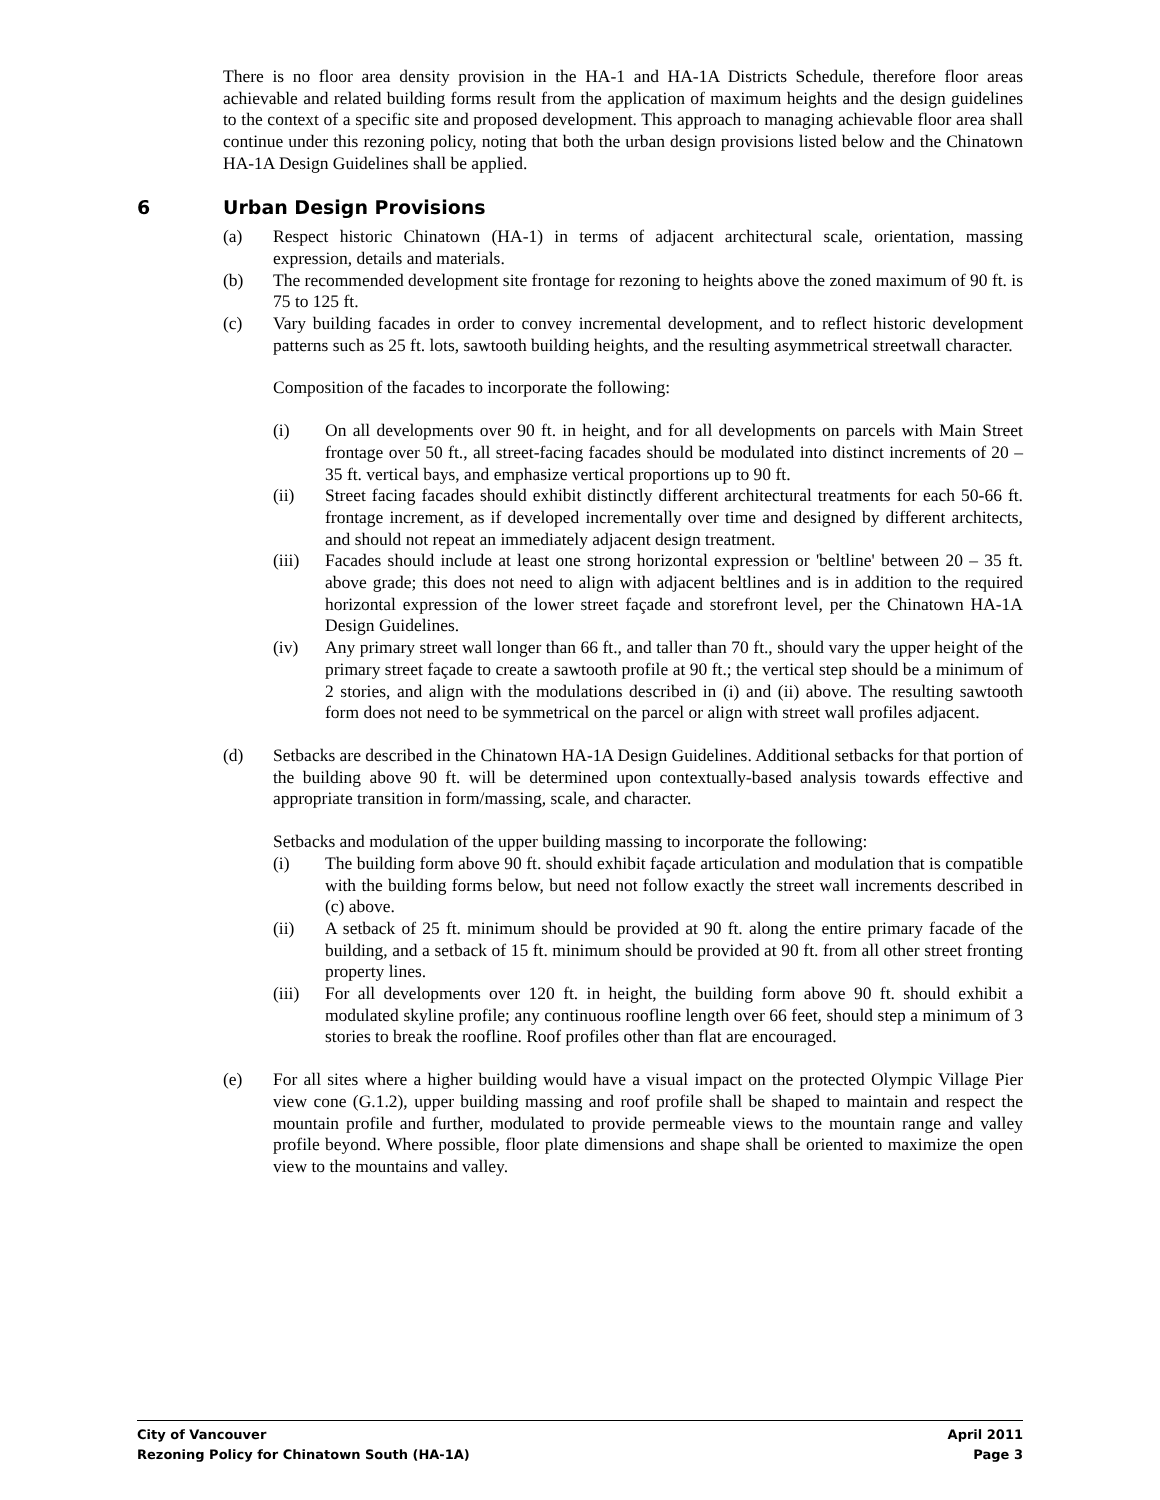There is no floor area density provision in the HA-1 and HA-1A Districts Schedule, therefore floor areas achievable and related building forms result from the application of maximum heights and the design guidelines to the context of a specific site and proposed development. This approach to managing achievable floor area shall continue under this rezoning policy, noting that both the urban design provisions listed below and the Chinatown HA-1A Design Guidelines shall be applied.
6 Urban Design Provisions
(a) Respect historic Chinatown (HA-1) in terms of adjacent architectural scale, orientation, massing expression, details and materials.
(b) The recommended development site frontage for rezoning to heights above the zoned maximum of 90 ft. is 75 to 125 ft.
(c) Vary building facades in order to convey incremental development, and to reflect historic development patterns such as 25 ft. lots, sawtooth building heights, and the resulting asymmetrical streetwall character.
Composition of the facades to incorporate the following:
(i) On all developments over 90 ft. in height, and for all developments on parcels with Main Street frontage over 50 ft., all street-facing facades should be modulated into distinct increments of 20 – 35 ft. vertical bays, and emphasize vertical proportions up to 90 ft.
(ii) Street facing facades should exhibit distinctly different architectural treatments for each 50-66 ft. frontage increment, as if developed incrementally over time and designed by different architects, and should not repeat an immediately adjacent design treatment.
(iii)
Facades should include at least one strong horizontal expression or 'beltline' between 20 – 35 ft. above grade; this does not need to align with adjacent beltlines and is in addition to the required horizontal expression of the lower street façade and storefront level, per the Chinatown HA-1A Design Guidelines.
(iv) Any primary street wall longer than 66 ft., and taller than 70 ft., should vary the upper height of the primary street façade to create a sawtooth profile at 90 ft.; the vertical step should be a minimum of 2 stories, and align with the modulations described in (i) and (ii) above. The resulting sawtooth form does not need to be symmetrical on the parcel or align with street wall profiles adjacent.
(d) Setbacks are described in the Chinatown HA-1A Design Guidelines. Additional setbacks for that portion of the building above 90 ft. will be determined upon contextually-based analysis towards effective and appropriate transition in form/massing, scale, and character.
Setbacks and modulation of the upper building massing to incorporate the following:
(i) The building form above 90 ft. should exhibit façade articulation and modulation that is compatible with the building forms below, but need not follow exactly the street wall increments described in (c) above.
(ii) A setback of 25 ft. minimum should be provided at 90 ft. along the entire primary facade of the building, and a setback of 15 ft. minimum should be provided at 90 ft. from all other street fronting property lines.
(iii)
For all developments over 120 ft. in height, the building form above 90 ft. should exhibit a modulated skyline profile; any continuous roofline length over 66 feet, should step a minimum of 3 stories to break the roofline. Roof profiles other than flat are encouraged.
(e) For all sites where a higher building would have a visual impact on the protected Olympic Village Pier view cone (G.1.2), upper building massing and roof profile shall be shaped to maintain and respect the mountain profile and further, modulated to provide permeable views to the mountain range and valley profile beyond. Where possible, floor plate dimensions and shape shall be oriented to maximize the open view to the mountains and valley.
City of Vancouver April 2011
Rezoning Policy for Chinatown South (HA-1A) Page 3